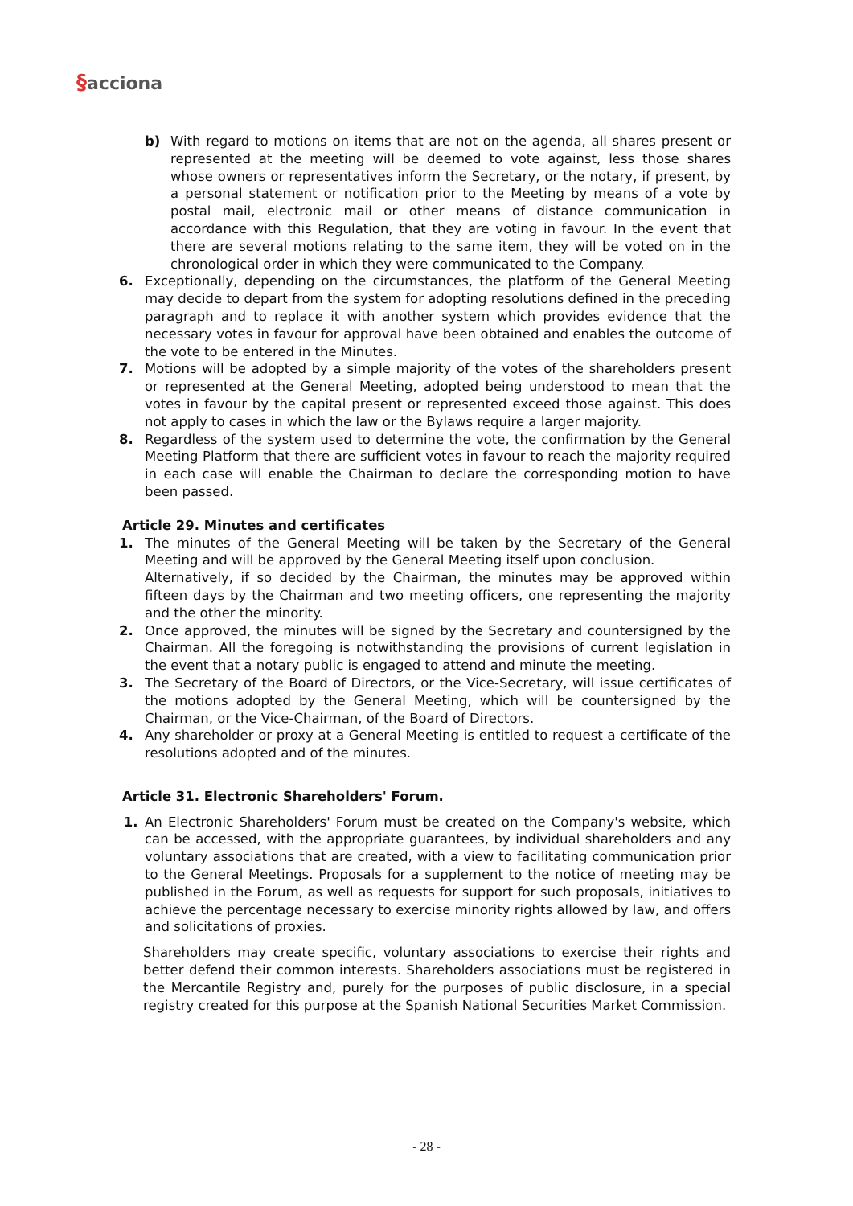§acciona
b) With regard to motions on items that are not on the agenda, all shares present or represented at the meeting will be deemed to vote against, less those shares whose owners or representatives inform the Secretary, or the notary, if present, by a personal statement or notification prior to the Meeting by means of a vote by postal mail, electronic mail or other means of distance communication in accordance with this Regulation, that they are voting in favour. In the event that there are several motions relating to the same item, they will be voted on in the chronological order in which they were communicated to the Company.
6. Exceptionally, depending on the circumstances, the platform of the General Meeting may decide to depart from the system for adopting resolutions defined in the preceding paragraph and to replace it with another system which provides evidence that the necessary votes in favour for approval have been obtained and enables the outcome of the vote to be entered in the Minutes.
7. Motions will be adopted by a simple majority of the votes of the shareholders present or represented at the General Meeting, adopted being understood to mean that the votes in favour by the capital present or represented exceed those against. This does not apply to cases in which the law or the Bylaws require a larger majority.
8. Regardless of the system used to determine the vote, the confirmation by the General Meeting Platform that there are sufficient votes in favour to reach the majority required in each case will enable the Chairman to declare the corresponding motion to have been passed.
Article 29. Minutes and certificates
1. The minutes of the General Meeting will be taken by the Secretary of the General Meeting and will be approved by the General Meeting itself upon conclusion.
Alternatively, if so decided by the Chairman, the minutes may be approved within fifteen days by the Chairman and two meeting officers, one representing the majority and the other the minority.
2. Once approved, the minutes will be signed by the Secretary and countersigned by the Chairman. All the foregoing is notwithstanding the provisions of current legislation in the event that a notary public is engaged to attend and minute the meeting.
3. The Secretary of the Board of Directors, or the Vice-Secretary, will issue certificates of the motions adopted by the General Meeting, which will be countersigned by the Chairman, or the Vice-Chairman, of the Board of Directors.
4. Any shareholder or proxy at a General Meeting is entitled to request a certificate of the resolutions adopted and of the minutes.
Article 31. Electronic Shareholders' Forum.
1. An Electronic Shareholders' Forum must be created on the Company's website, which can be accessed, with the appropriate guarantees, by individual shareholders and any voluntary associations that are created, with a view to facilitating communication prior to the General Meetings. Proposals for a supplement to the notice of meeting may be published in the Forum, as well as requests for support for such proposals, initiatives to achieve the percentage necessary to exercise minority rights allowed by law, and offers and solicitations of proxies.
Shareholders may create specific, voluntary associations to exercise their rights and better defend their common interests. Shareholders associations must be registered in the Mercantile Registry and, purely for the purposes of public disclosure, in a special registry created for this purpose at the Spanish National Securities Market Commission.
- 28 -